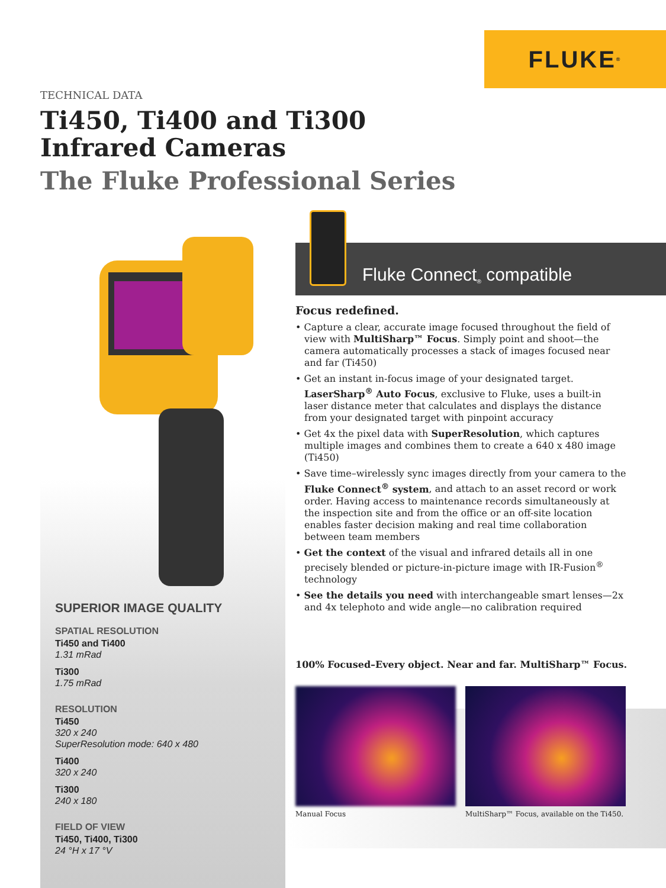FLUKE<sup>®</sup>
TECHNICAL DATA
Ti450, Ti400 and Ti300
Infrared Cameras
The Fluke Professional Series
SUPERIOR IMAGE QUALITY
SPATIAL RESOLUTION
Ti450 and Ti400
1.31 mRad
Ti300
1.75 mRad
RESOLUTION
Ti450
320 x 240
SuperResolution mode: 640 x 480
Ti400
320 x 240
Ti300
240 x 180
FIELD OF VIEW
Ti450, Ti400, Ti300
24 °H x 17 °V
Fluke Connect<sup>®</sup> compatible
Focus redefined.
• Capture a clear, accurate image focused throughout the field of view with MultiSharp™ Focus. Simply point and shoot—the camera automatically processes a stack of images focused near and far (Ti450)
• Get an instant in-focus image of your designated target. LaserSharp<sup>®</sup> Auto Focus, exclusive to Fluke, uses a built-in laser distance meter that calculates and displays the distance from your designated target with pinpoint accuracy
• Get 4x the pixel data with SuperResolution, which captures multiple images and combines them to create a 640 x 480 image (Ti450)
• Save time–wirelessly sync images directly from your camera to the Fluke Connect<sup>®</sup> system, and attach to an asset record or work order. Having access to maintenance records simultaneously at the inspection site and from the office or an off-site location enables faster decision making and real time collaboration between team members
• Get the context of the visual and infrared details all in one precisely blended or picture-in-picture image with IR-Fusion<sup>®</sup> technology
• See the details you need with interchangeable smart lenses—2x and 4x telephoto and wide angle—no calibration required
100% Focused–Every object. Near and far. MultiSharp™ Focus.
Manual Focus MultiSharp™ Focus, available on the Ti450.